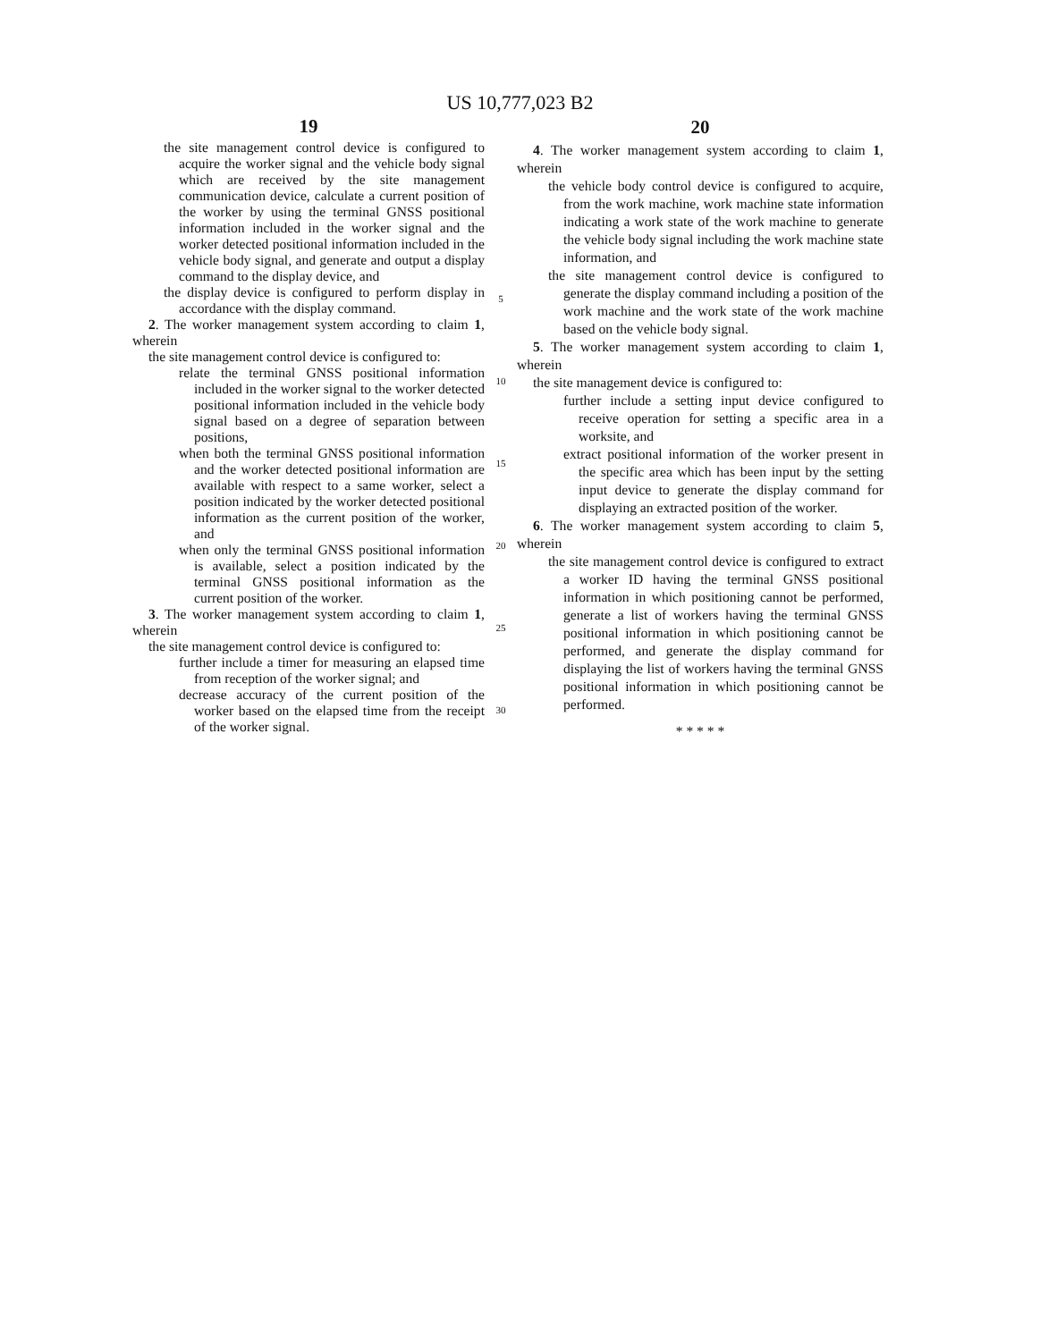US 10,777,023 B2
19
the site management control device is configured to acquire the worker signal and the vehicle body signal which are received by the site management communication device, calculate a current position of the worker by using the terminal GNSS positional information included in the worker signal and the worker detected positional information included in the vehicle body signal, and generate and output a display command to the display device, and
the display device is configured to perform display in accordance with the display command.
2. The worker management system according to claim 1, wherein
the site management control device is configured to:
relate the terminal GNSS positional information included in the worker signal to the worker detected positional information included in the vehicle body signal based on a degree of separation between positions,
when both the terminal GNSS positional information and the worker detected positional information are available with respect to a same worker, select a position indicated by the worker detected positional information as the current position of the worker, and
when only the terminal GNSS positional information is available, select a position indicated by the terminal GNSS positional information as the current position of the worker.
3. The worker management system according to claim 1, wherein
the site management control device is configured to:
further include a timer for measuring an elapsed time from reception of the worker signal; and
decrease accuracy of the current position of the worker based on the elapsed time from the receipt of the worker signal.
5
10
15
20
25
30
20
4. The worker management system according to claim 1, wherein
the vehicle body control device is configured to acquire, from the work machine, work machine state information indicating a work state of the work machine to generate the vehicle body signal including the work machine state information, and
the site management control device is configured to generate the display command including a position of the work machine and the work state of the work machine based on the vehicle body signal.
5. The worker management system according to claim 1, wherein
the site management device is configured to:
further include a setting input device configured to receive operation for setting a specific area in a worksite, and
extract positional information of the worker present in the specific area which has been input by the setting input device to generate the display command for displaying an extracted position of the worker.
6. The worker management system according to claim 5, wherein
the site management control device is configured to extract a worker ID having the terminal GNSS positional information in which positioning cannot be performed, generate a list of workers having the terminal GNSS positional information in which positioning cannot be performed, and generate the display command for displaying the list of workers having the terminal GNSS positional information in which positioning cannot be performed.
* * * * *